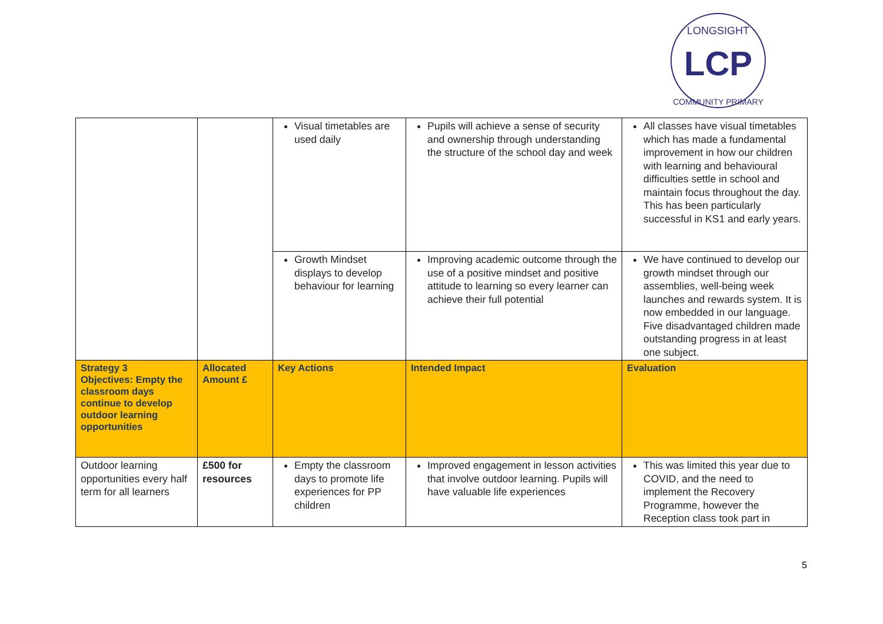LCP
LONGSIGHT
COMMUNITY PRIMARY
| | | Visual timetables are used daily | Pupils will achieve a sense of security and ownership through understanding the structure of the school day and week | All classes have visual timetables which has made a fundamental improvement in how our children with learning and behavioural difficulties settle in school and maintain focus throughout the day. This has been particularly successful in KS1 and early years. |
| | | Growth Mindset displays to develop behaviour for learning | Improving academic outcome through the use of a positive mindset and positive attitude to learning so every learner can achieve their full potential | We have continued to develop our growth mindset through our assemblies, well-being week launches and rewards system. It is now embedded in our language. Five disadvantaged children made outstanding progress in at least one subject. |
| Strategy 3 Objectives: Empty the classroom days continue to develop outdoor learning opportunities | Allocated Amount £ | Key Actions | Intended Impact | Evaluation |
| Outdoor learning opportunities every half term for all learners | £500 for resources | Empty the classroom days to promote life experiences for PP children | Improved engagement in lesson activities that involve outdoor learning. Pupils will have valuable life experiences | This was limited this year due to COVID, and the need to implement the Recovery Programme, however the Reception class took part in |
5